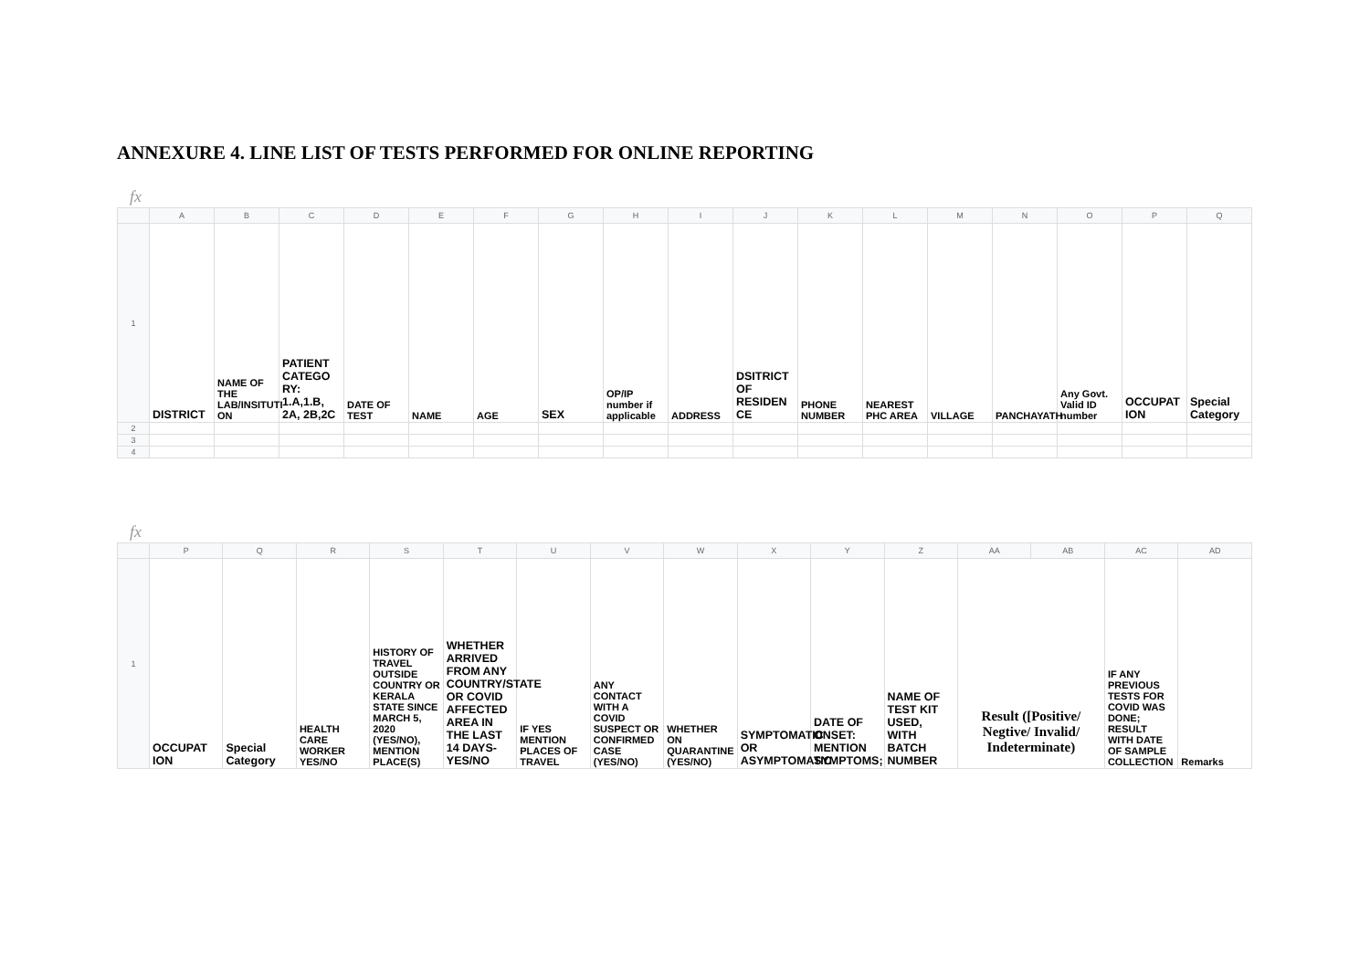ANNEXURE 4. LINE LIST OF TESTS PERFORMED FOR ONLINE REPORTING
fx
| | A | B | C | D | E | F | G | H | I | J | K | L | M | N | O | P | Q |
| --- | --- | --- | --- | --- | --- | --- | --- | --- | --- | --- | --- | --- | --- | --- | --- | --- | --- |
| 1 | DISTRICT | NAME OF THE LAB/INSITUTI ON | PATIENT CATEGO RY: 1.A,1.B, 2A, 2B,2C | DATE OF TEST | NAME | AGE | SEX | OP/IP number if applicable | ADDRESS | DSITRICT OF RESIDEN CE | PHONE NUMBER | NEAREST PHC AREA | VILLAGE | PANCHAYATH | Any Govt. Valid ID number | OCCUPAT ION | Special Category |
| 2 | | | | | | | | | | | | | | | | | |
| 3 | | | | | | | | | | | | | | | | | |
| 4 | | | | | | | | | | | | | | | | | |
fx
| | P | Q | R | S | T | U | V | W | X | Y | Z | AA | AB | AC | AD |
| --- | --- | --- | --- | --- | --- | --- | --- | --- | --- | --- | --- | --- | --- | --- | --- |
| 1 | OCCUPAT ION | Special Category | HEALTH CARE WORKER YES/NO | HISTORY OF TRAVEL OUTSIDE COUNTRY OR KERALA STATE SINCE MARCH 5, 2020 (YES/NO), MENTION PLACE(S) | WHETHER ARRIVED FROM ANY COUNTRY/STATE OR COVID AFFECTED AREA IN THE LAST 14 DAYS- YES/NO | IF YES MENTION PLACES OF TRAVEL | ANY CONTACT WITH A COVID SUSPECT OR CONFIRMED CASE (YES/NO) | WHETHER ON QUARANTINE (YES/NO) | SYMPTOMATIC OR ASYMPTOMATIC | DATE OF ONSET: MENTION SYMPTOMS; | NAME OF TEST KIT USED, WITH BATCH NUMBER | Result ([Positive/ Negtive/ Invalid/ Indeterminate) | | IF ANY PREVIOUS TESTS FOR COVID WAS DONE; RESULT WITH DATE OF SAMPLE COLLECTION | Remarks |